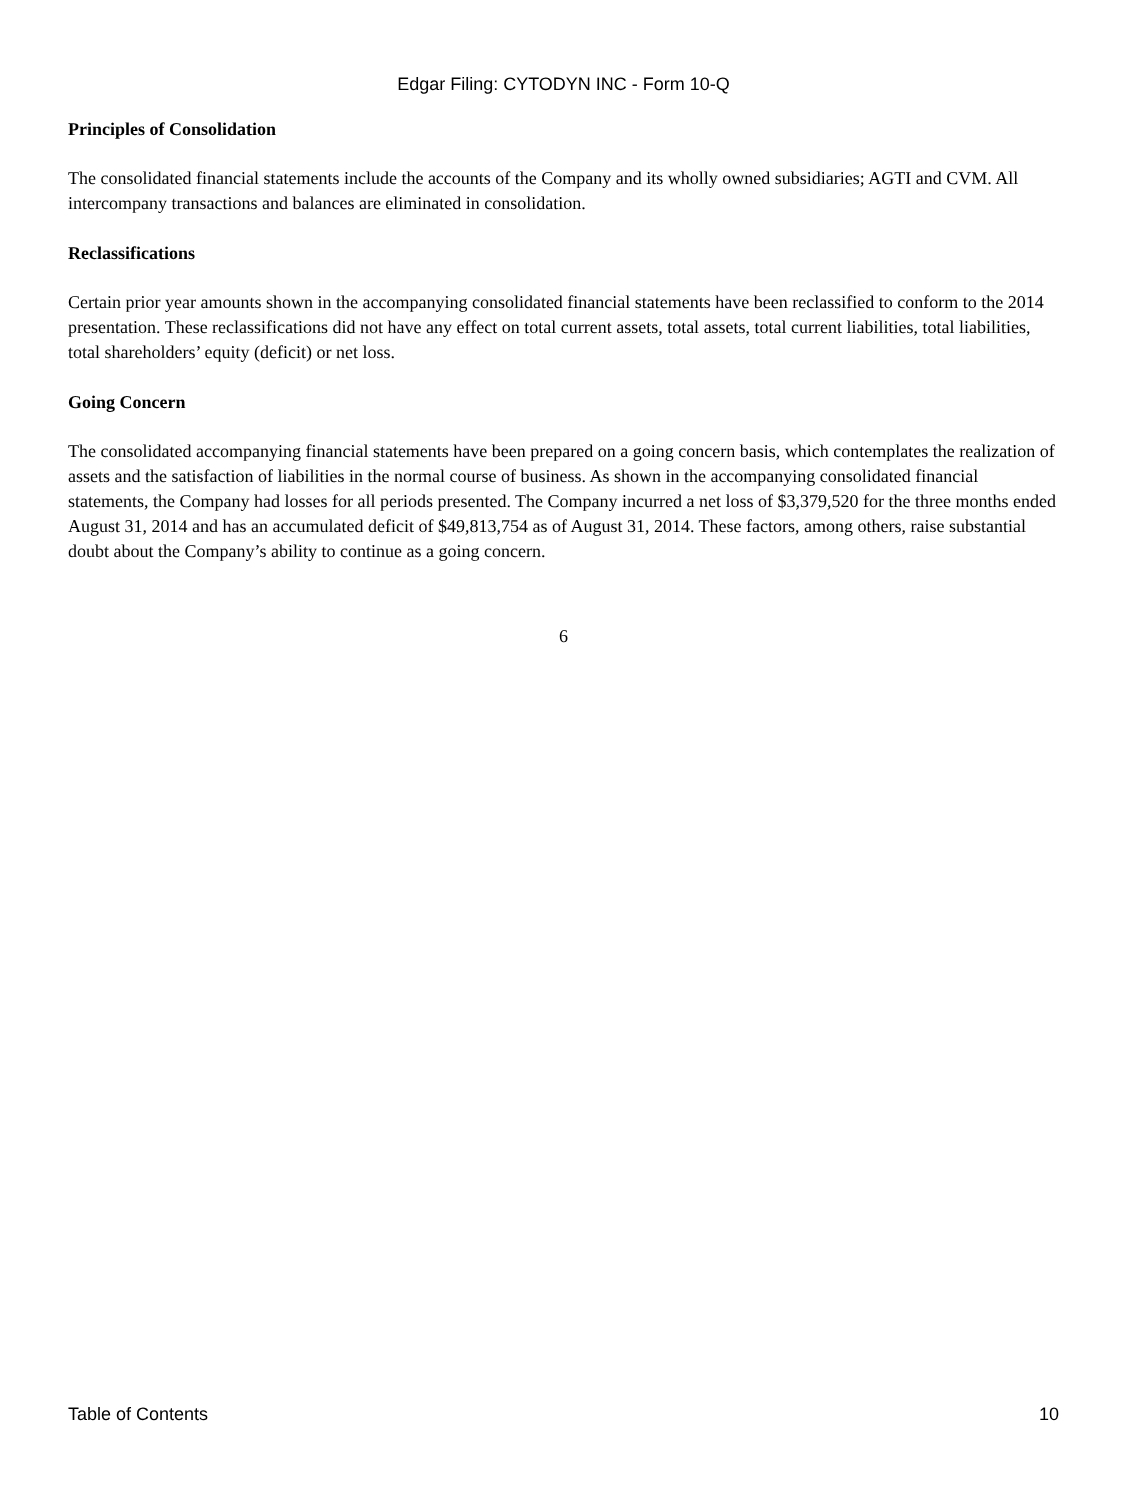Edgar Filing: CYTODYN INC - Form 10-Q
Principles of Consolidation
The consolidated financial statements include the accounts of the Company and its wholly owned subsidiaries; AGTI and CVM. All intercompany transactions and balances are eliminated in consolidation.
Reclassifications
Certain prior year amounts shown in the accompanying consolidated financial statements have been reclassified to conform to the 2014 presentation. These reclassifications did not have any effect on total current assets, total assets, total current liabilities, total liabilities, total shareholders’ equity (deficit) or net loss.
Going Concern
The consolidated accompanying financial statements have been prepared on a going concern basis, which contemplates the realization of assets and the satisfaction of liabilities in the normal course of business. As shown in the accompanying consolidated financial statements, the Company had losses for all periods presented. The Company incurred a net loss of $3,379,520 for the three months ended August 31, 2014 and has an accumulated deficit of $49,813,754 as of August 31, 2014. These factors, among others, raise substantial doubt about the Company’s ability to continue as a going concern.
6
Table of Contents 10